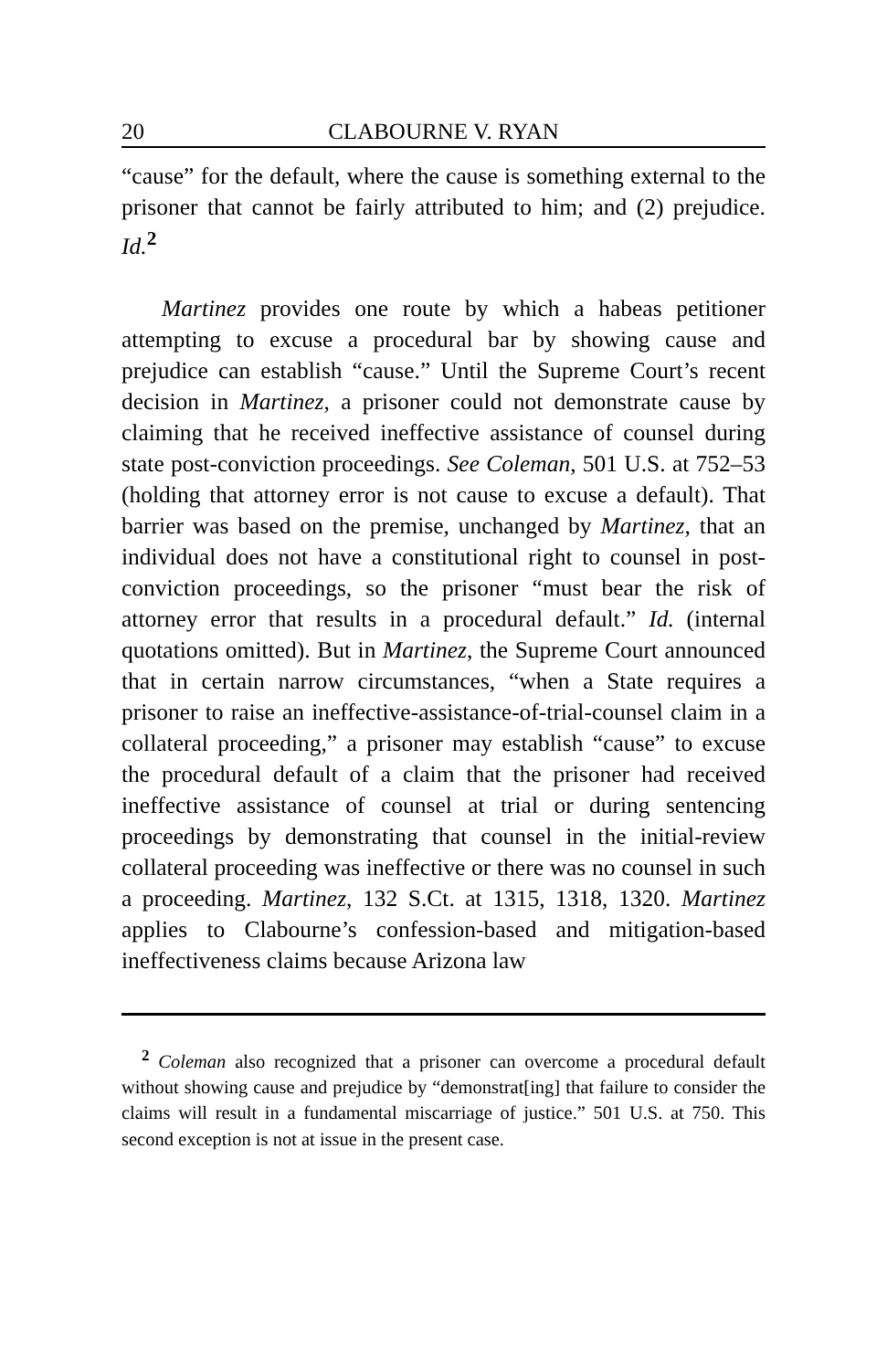20 CLABOURNE V. RYAN
“cause” for the default, where the cause is something external to the prisoner that cannot be fairly attributed to him; and (2) prejudice. Id.<sup>2</sup>
Martinez provides one route by which a habeas petitioner attempting to excuse a procedural bar by showing cause and prejudice can establish “cause.” Until the Supreme Court’s recent decision in Martinez, a prisoner could not demonstrate cause by claiming that he received ineffective assistance of counsel during state post-conviction proceedings. See Coleman, 501 U.S. at 752–53 (holding that attorney error is not cause to excuse a default). That barrier was based on the premise, unchanged by Martinez, that an individual does not have a constitutional right to counsel in post-conviction proceedings, so the prisoner “must bear the risk of attorney error that results in a procedural default.” Id. (internal quotations omitted). But in Martinez, the Supreme Court announced that in certain narrow circumstances, “when a State requires a prisoner to raise an ineffective-assistance-of-trial-counsel claim in a collateral proceeding,” a prisoner may establish “cause” to excuse the procedural default of a claim that the prisoner had received ineffective assistance of counsel at trial or during sentencing proceedings by demonstrating that counsel in the initial-review collateral proceeding was ineffective or there was no counsel in such a proceeding. Martinez, 132 S.Ct. at 1315, 1318, 1320. Martinez applies to Clabourne’s confession-based and mitigation-based ineffectiveness claims because Arizona law
<sup>2</sup> Coleman also recognized that a prisoner can overcome a procedural default without showing cause and prejudice by “demonstrat[ing] that failure to consider the claims will result in a fundamental miscarriage of justice.” 501 U.S. at 750. This second exception is not at issue in the present case.